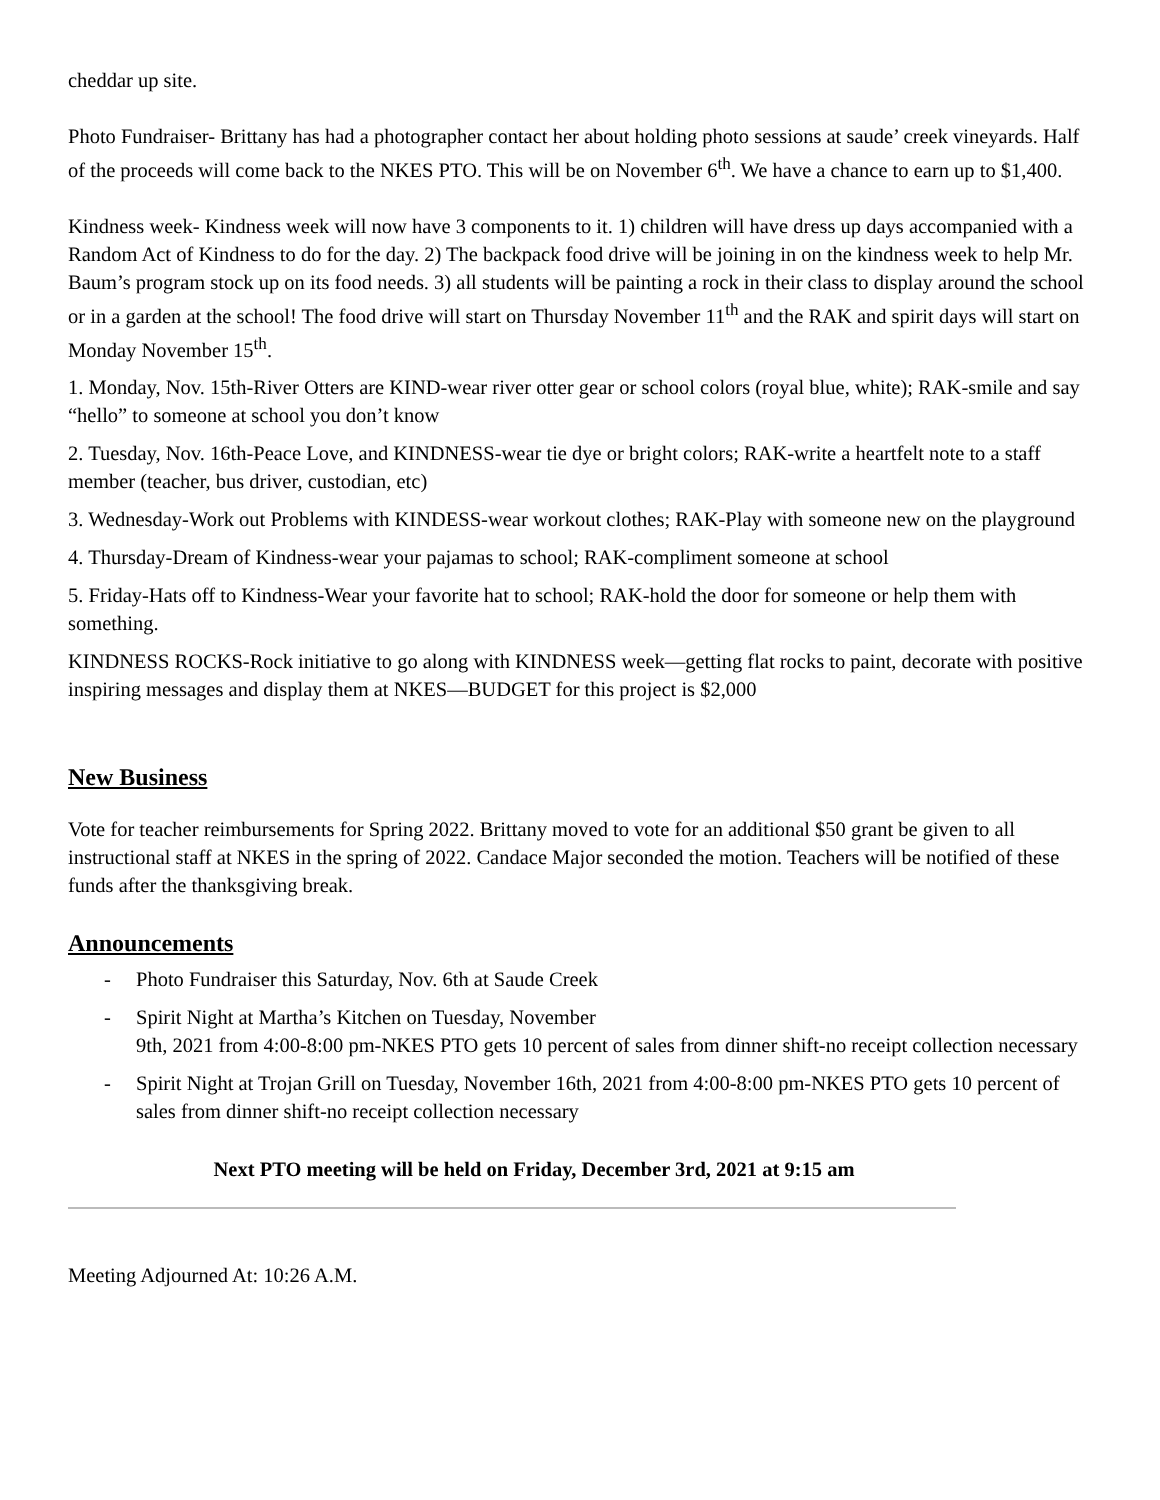cheddar up site.
Photo Fundraiser- Brittany has had a photographer contact her about holding photo sessions at saude’ creek vineyards. Half of the proceeds will come back to the NKES PTO. This will be on November 6<sup>th</sup>. We have a chance to earn up to $1,400.
Kindness week- Kindness week will now have 3 components to it. 1) children will have dress up days accompanied with a Random Act of Kindness to do for the day. 2) The backpack food drive will be joining in on the kindness week to help Mr. Baum’s program stock up on its food needs. 3) all students will be painting a rock in their class to display around the school or in a garden at the school! The food drive will start on Thursday November 11<sup>th</sup> and the RAK and spirit days will start on Monday November 15<sup>th</sup>.
1. Monday, Nov. 15th-River Otters are KIND-wear river otter gear or school colors (royal blue, white); RAK-smile and say “hello” to someone at school you don’t know
2. Tuesday, Nov. 16th-Peace Love, and KINDNESS-wear tie dye or bright colors; RAK-write a heartfelt note to a staff member (teacher, bus driver, custodian, etc)
3. Wednesday-Work out Problems with KINDESS-wear workout clothes; RAK-Play with someone new on the playground
4. Thursday-Dream of Kindness-wear your pajamas to school; RAK-compliment someone at school
5. Friday-Hats off to Kindness-Wear your favorite hat to school; RAK-hold the door for someone or help them with something.
KINDNESS ROCKS-Rock initiative to go along with KINDNESS week—getting flat rocks to paint, decorate with positive inspiring messages and display them at NKES—BUDGET for this project is $2,000
New Business
Vote for teacher reimbursements for Spring 2022. Brittany moved to vote for an additional $50 grant be given to all instructional staff at NKES in the spring of 2022. Candace Major seconded the motion. Teachers will be notified of these funds after the thanksgiving break.
Announcements
- Photo Fundraiser this Saturday, Nov. 6th at Saude Creek
- Spirit Night at Martha’s Kitchen on Tuesday, November
9th, 2021 from 4:00-8:00 pm-NKES PTO gets 10 percent of sales from dinner shift-no receipt collection necessary
- Spirit Night at Trojan Grill on Tuesday, November 16th, 2021 from 4:00-8:00 pm-NKES PTO gets 10 percent of sales from dinner shift-no receipt collection necessary
Next PTO meeting will be held on Friday, December 3rd, 2021 at 9:15 am
Meeting Adjourned At: 10:26 A.M.